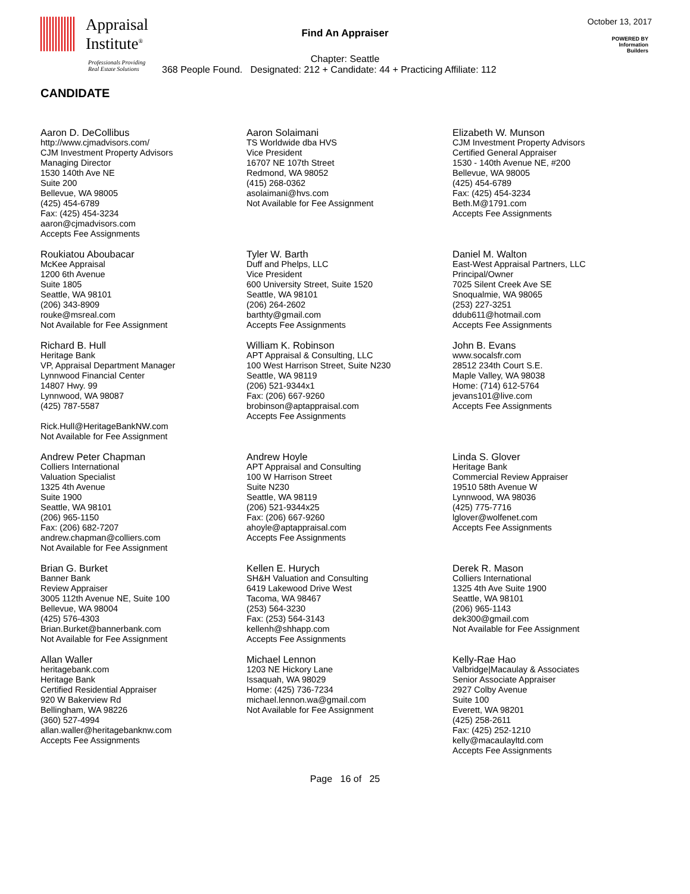Appraisal
Institute<sup>®</sup>
Professionals Providing
Real Estate Solutions
Find An Appraiser
October 13, 2017
POWERED BY
Information
Builders
Chapter: Seattle
368 People Found. Designated: 212 + Candidate: 44 + Practicing Affiliate: 112
CANDIDATE
Aaron D. DeCollibus
http://www.cjmadvisors.com/
CJM Investment Property Advisors
Managing Director
1530 140th Ave NE
Suite 200
Bellevue, WA 98005
(425) 454-6789
Fax: (425) 454-3234
aaron@cjmadvisors.com
Accepts Fee Assignments
Aaron Solaimani
TS Worldwide dba HVS
Vice President
16707 NE 107th Street
Redmond, WA 98052
(415) 268-0362
asolaimani@hvs.com
Not Available for Fee Assignment
Elizabeth W. Munson
CJM Investment Property Advisors
Certified General Appraiser
1530 - 140th Avenue NE, #200
Bellevue, WA 98005
(425) 454-6789
Fax: (425) 454-3234
Beth.M@1791.com
Accepts Fee Assignments
Roukiatou Aboubacar
McKee Appraisal
1200 6th Avenue
Suite 1805
Seattle, WA 98101
(206) 343-8909
rouke@msreal.com
Not Available for Fee Assignment
Tyler W. Barth
Duff and Phelps, LLC
Vice President
600 University Street, Suite 1520
Seattle, WA 98101
(206) 264-2602
barthty@gmail.com
Accepts Fee Assignments
Daniel M. Walton
East-West Appraisal Partners, LLC
Principal/Owner
7025 Silent Creek Ave SE
Snoqualmie, WA 98065
(253) 227-3251
ddub611@hotmail.com
Accepts Fee Assignments
Richard B. Hull
Heritage Bank
VP, Appraisal Department Manager
Lynnwood Financial Center
14807 Hwy. 99
Lynnwood, WA 98087
(425) 787-5587
Rick.Hull@HeritageBankNW.com
Not Available for Fee Assignment
William K. Robinson
APT Appraisal & Consulting, LLC
100 West Harrison Street, Suite N230
Seattle, WA 98119
(206) 521-9344x1
Fax: (206) 667-9260
brobinson@aptappraisal.com
Accepts Fee Assignments
John B. Evans
www.socalsfr.com
28512 234th Court S.E.
Maple Valley, WA 98038
Home: (714) 612-5764
jevans101@live.com
Accepts Fee Assignments
Andrew Peter Chapman
Colliers International
Valuation Specialist
1325 4th Avenue
Suite 1900
Seattle, WA 98101
(206) 965-1150
Fax: (206) 682-7207
andrew.chapman@colliers.com
Not Available for Fee Assignment
Andrew Hoyle
APT Appraisal and Consulting
100 W Harrison Street
Suite N230
Seattle, WA 98119
(206) 521-9344x25
Fax: (206) 667-9260
ahoyle@aptappraisal.com
Accepts Fee Assignments
Linda S. Glover
Heritage Bank
Commercial Review Appraiser
19510 58th Avenue W
Lynnwood, WA 98036
(425) 775-7716
lglover@wolfenet.com
Accepts Fee Assignments
Brian G. Burket
Banner Bank
Review Appraiser
3005 112th Avenue NE, Suite 100
Bellevue, WA 98004
(425) 576-4303
Brian.Burket@bannerbank.com
Not Available for Fee Assignment
Kellen E. Hurych
SH&H Valuation and Consulting
6419 Lakewood Drive West
Tacoma, WA 98467
(253) 564-3230
Fax: (253) 564-3143
kellenh@shhapp.com
Accepts Fee Assignments
Derek R. Mason
Colliers International
1325 4th Ave Suite 1900
Seattle, WA 98101
(206) 965-1143
dek300@gmail.com
Not Available for Fee Assignment
Allan Waller
heritagebank.com
Heritage Bank
Certified Residential Appraiser
920 W Bakerview Rd
Bellingham, WA 98226
(360) 527-4994
allan.waller@heritagebanknw.com
Accepts Fee Assignments
Michael Lennon
1203 NE Hickory Lane
Issaquah, WA 98029
Home: (425) 736-7234
michael.lennon.wa@gmail.com
Not Available for Fee Assignment
Kelly-Rae Hao
Valbridge|Macaulay & Associates
Senior Associate Appraiser
2927 Colby Avenue
Suite 100
Everett, WA 98201
(425) 258-2611
Fax: (425) 252-1210
kelly@macaulayltd.com
Accepts Fee Assignments
Page 16 of 25